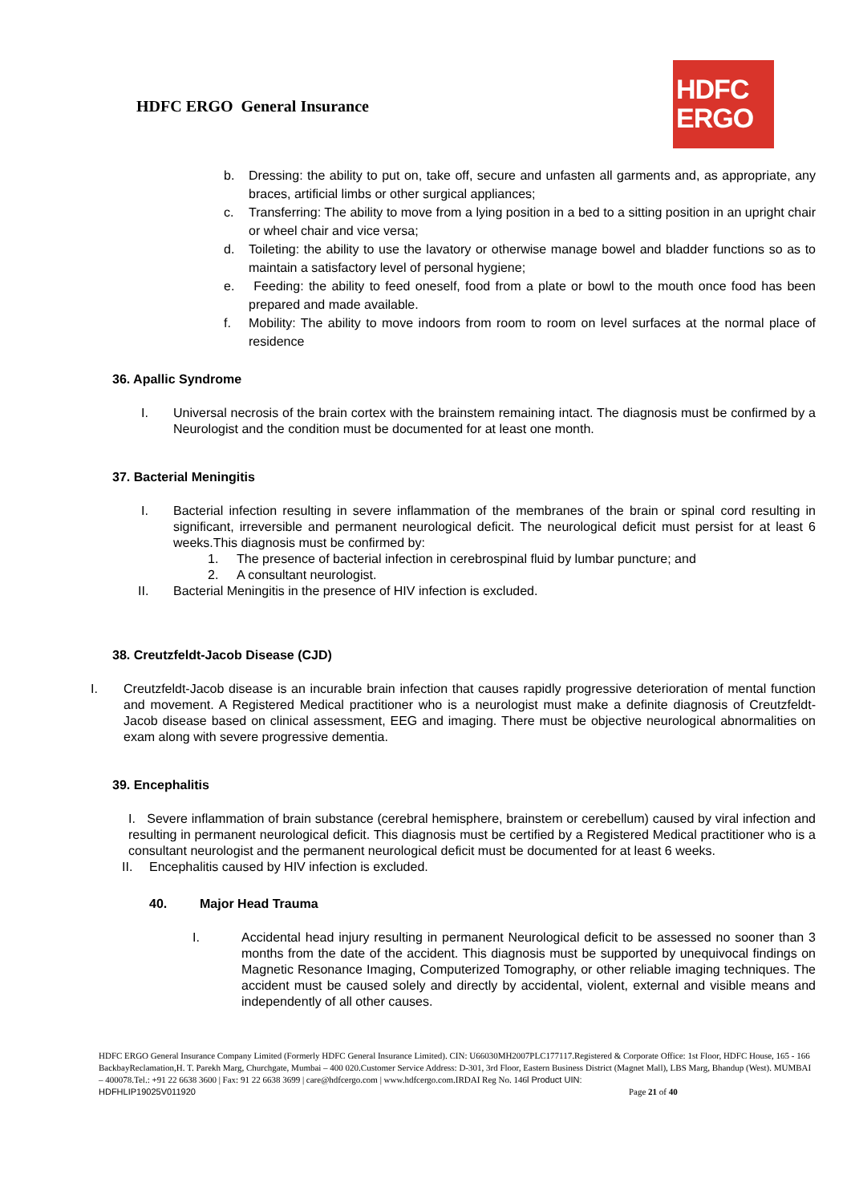HDFC ERGO General Insurance
HDFC
ERGO
b. Dressing: the ability to put on, take off, secure and unfasten all garments and, as appropriate, any braces, artificial limbs or other surgical appliances;
c. Transferring: The ability to move from a lying position in a bed to a sitting position in an upright chair or wheel chair and vice versa;
d. Toileting: the ability to use the lavatory or otherwise manage bowel and bladder functions so as to maintain a satisfactory level of personal hygiene;
e. Feeding: the ability to feed oneself, food from a plate or bowl to the mouth once food has been prepared and made available.
f. Mobility: The ability to move indoors from room to room on level surfaces at the normal place of residence
36. Apallic Syndrome
I. Universal necrosis of the brain cortex with the brainstem remaining intact. The diagnosis must be confirmed by a Neurologist and the condition must be documented for at least one month.
37. Bacterial Meningitis
I. Bacterial infection resulting in severe inflammation of the membranes of the brain or spinal cord resulting in significant, irreversible and permanent neurological deficit. The neurological deficit must persist for at least 6 weeks.This diagnosis must be confirmed by:
1. The presence of bacterial infection in cerebrospinal fluid by lumbar puncture; and
2. A consultant neurologist.
II. Bacterial Meningitis in the presence of HIV infection is excluded.
38. Creutzfeldt-Jacob Disease (CJD)
I. Creutzfeldt-Jacob disease is an incurable brain infection that causes rapidly progressive deterioration of mental function and movement. A Registered Medical practitioner who is a neurologist must make a definite diagnosis of Creutzfeldt-Jacob disease based on clinical assessment, EEG and imaging. There must be objective neurological abnormalities on exam along with severe progressive dementia.
39. Encephalitis
I. Severe inflammation of brain substance (cerebral hemisphere, brainstem or cerebellum) caused by viral infection and resulting in permanent neurological deficit. This diagnosis must be certified by a Registered Medical practitioner who is a consultant neurologist and the permanent neurological deficit must be documented for at least 6 weeks.
II. Encephalitis caused by HIV infection is excluded.
40. Major Head Trauma
I. Accidental head injury resulting in permanent Neurological deficit to be assessed no sooner than 3 months from the date of the accident. This diagnosis must be supported by unequivocal findings on Magnetic Resonance Imaging, Computerized Tomography, or other reliable imaging techniques. The accident must be caused solely and directly by accidental, violent, external and visible means and independently of all other causes.
HDFC ERGO General Insurance Company Limited (Formerly HDFC General Insurance Limited). CIN: U66030MH2007PLC177117.Registered & Corporate Office: 1st Floor, HDFC House, 165 - 166 BackbayReclamation,H. T. Parekh Marg, Churchgate, Mumbai – 400 020.Customer Service Address: D-301, 3rd Floor, Eastern Business District (Magnet Mall), LBS Marg, Bhandup (West). MUMBAI – 400078.Tel.: +91 22 6638 3600 | Fax: 91 22 6638 3699 | care@hdfcergo.com | www.hdfcergo.com.IRDAI Reg No. 146l Product UIN:
HDFHLIP19025V011920 Page 21 of 40